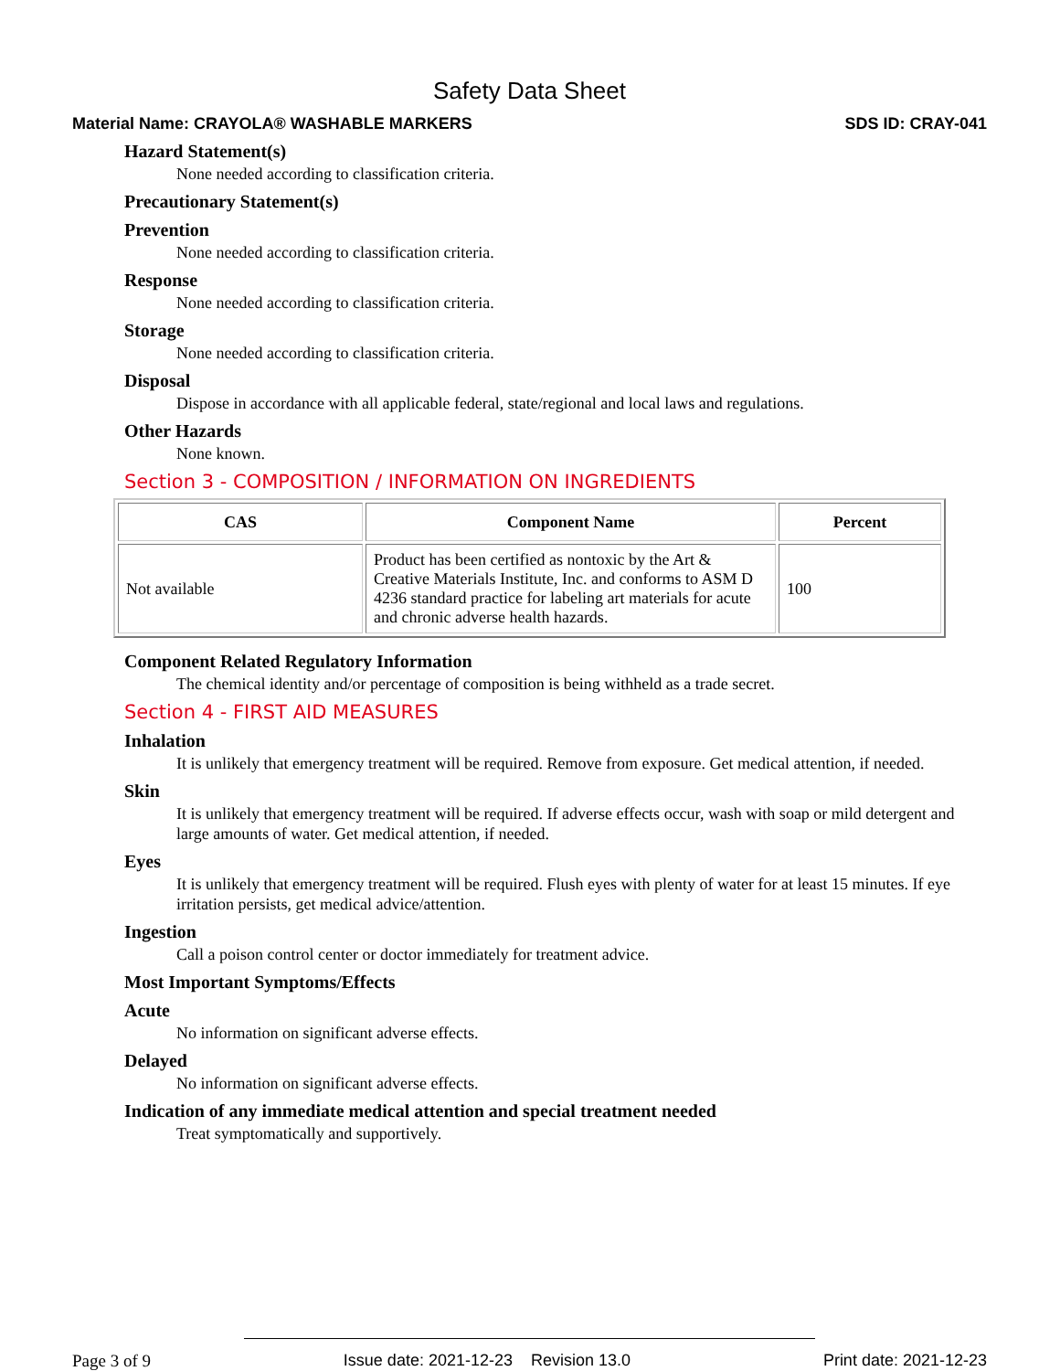Safety Data Sheet
Material Name: CRAYOLA® WASHABLE MARKERS SDS ID: CRAY-041
Hazard Statement(s)
None needed according to classification criteria.
Precautionary Statement(s)
Prevention
None needed according to classification criteria.
Response
None needed according to classification criteria.
Storage
None needed according to classification criteria.
Disposal
Dispose in accordance with all applicable federal, state/regional and local laws and regulations.
Other Hazards
None known.
Section 3 - COMPOSITION / INFORMATION ON INGREDIENTS
| CAS | Component Name | Percent |
| --- | --- | --- |
| Not available | Product has been certified as nontoxic by the Art & Creative Materials Institute, Inc. and conforms to ASM D 4236 standard practice for labeling art materials for acute and chronic adverse health hazards. | 100 |
Component Related Regulatory Information
The chemical identity and/or percentage of composition is being withheld as a trade secret.
Section 4 - FIRST AID MEASURES
Inhalation
It is unlikely that emergency treatment will be required. Remove from exposure. Get medical attention, if needed.
Skin
It is unlikely that emergency treatment will be required. If adverse effects occur, wash with soap or mild detergent and large amounts of water. Get medical attention, if needed.
Eyes
It is unlikely that emergency treatment will be required. Flush eyes with plenty of water for at least 15 minutes. If eye irritation persists, get medical advice/attention.
Ingestion
Call a poison control center or doctor immediately for treatment advice.
Most Important Symptoms/Effects
Acute
No information on significant adverse effects.
Delayed
No information on significant adverse effects.
Indication of any immediate medical attention and special treatment needed
Treat symptomatically and supportively.
Page 3 of 9 Issue date: 2021-12-23 Revision 13.0 Print date: 2021-12-23